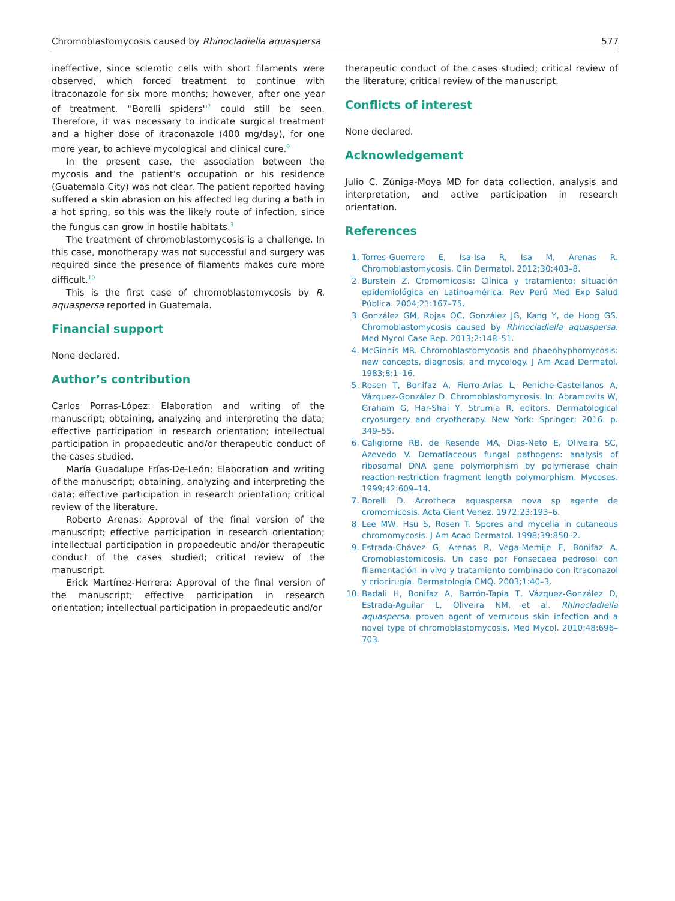Chromoblastomycosis caused by Rhinocladiella aquaspersa 577
ineffective, since sclerotic cells with short filaments were observed, which forced treatment to continue with itraconazole for six more months; however, after one year of treatment, ''Borelli spiders''<sup>7</sup> could still be seen. Therefore, it was necessary to indicate surgical treatment and a higher dose of itraconazole (400 mg/day), for one more year, to achieve mycological and clinical cure.<sup>9</sup>
In the present case, the association between the mycosis and the patient’s occupation or his residence (Guatemala City) was not clear. The patient reported having suffered a skin abrasion on his affected leg during a bath in a hot spring, so this was the likely route of infection, since the fungus can grow in hostile habitats.<sup>3</sup>
The treatment of chromoblastomycosis is a challenge. In this case, monotherapy was not successful and surgery was required since the presence of filaments makes cure more difficult.<sup>10</sup>
This is the first case of chromoblastomycosis by R. aquaspersa reported in Guatemala.
Financial support
None declared.
Author’s contribution
Carlos Porras-López: Elaboration and writing of the manuscript; obtaining, analyzing and interpreting the data; effective participation in research orientation; intellectual participation in propaedeutic and/or therapeutic conduct of the cases studied.
María Guadalupe Frías-De-León: Elaboration and writing of the manuscript; obtaining, analyzing and interpreting the data; effective participation in research orientation; critical review of the literature.
Roberto Arenas: Approval of the final version of the manuscript; effective participation in research orientation; intellectual participation in propaedeutic and/or therapeutic conduct of the cases studied; critical review of the manuscript.
Erick Martínez-Herrera: Approval of the final version of the manuscript; effective participation in research orientation; intellectual participation in propaedeutic and/or
therapeutic conduct of the cases studied; critical review of the literature; critical review of the manuscript.
Conflicts of interest
None declared.
Acknowledgement
Julio C. Zúniga-Moya MD for data collection, analysis and interpretation, and active participation in research orientation.
References
1. Torres-Guerrero E, Isa-Isa R, Isa M, Arenas R. Chromoblastomycosis. Clin Dermatol. 2012;30:403–8.
2. Burstein Z. Cromomicosis: Clínica y tratamiento; situación epidemiológica en Latinoamérica. Rev Perú Med Exp Salud Pública. 2004;21:167–75.
3. González GM, Rojas OC, González JG, Kang Y, de Hoog GS. Chromoblastomycosis caused by Rhinocladiella aquaspersa. Med Mycol Case Rep. 2013;2:148–51.
4. McGinnis MR. Chromoblastomycosis and phaeohyphomycosis: new concepts, diagnosis, and mycology. J Am Acad Dermatol. 1983;8:1–16.
5. Rosen T, Bonifaz A, Fierro-Arias L, Peniche-Castellanos A, Vázquez-González D. Chromoblastomycosis. In: Abramovits W, Graham G, Har-Shai Y, Strumia R, editors. Dermatological cryosurgery and cryotherapy. New York: Springer; 2016. p. 349–55.
6. Caligiorne RB, de Resende MA, Dias-Neto E, Oliveira SC, Azevedo V. Dematiaceous fungal pathogens: analysis of ribosomal DNA gene polymorphism by polymerase chain reaction-restriction fragment length polymorphism. Mycoses. 1999;42:609–14.
7. Borelli D. Acrotheca aquaspersa nova sp agente de cromomicosis. Acta Cient Venez. 1972;23:193–6.
8. Lee MW, Hsu S, Rosen T. Spores and mycelia in cutaneous chromomycosis. J Am Acad Dermatol. 1998;39:850–2.
9. Estrada-Chávez G, Arenas R, Vega-Memije E, Bonifaz A. Cromoblastomicosis. Un caso por Fonsecaea pedrosoi con filamentación in vivo y tratamiento combinado con itraconazol y criocirugía. Dermatología CMQ. 2003;1:40–3.
10. Badali H, Bonifaz A, Barrón-Tapia T, Vázquez-González D, Estrada-Aguilar L, Oliveira NM, et al. Rhinocladiella aquaspersa, proven agent of verrucous skin infection and a novel type of chromoblastomycosis. Med Mycol. 2010;48:696–703.